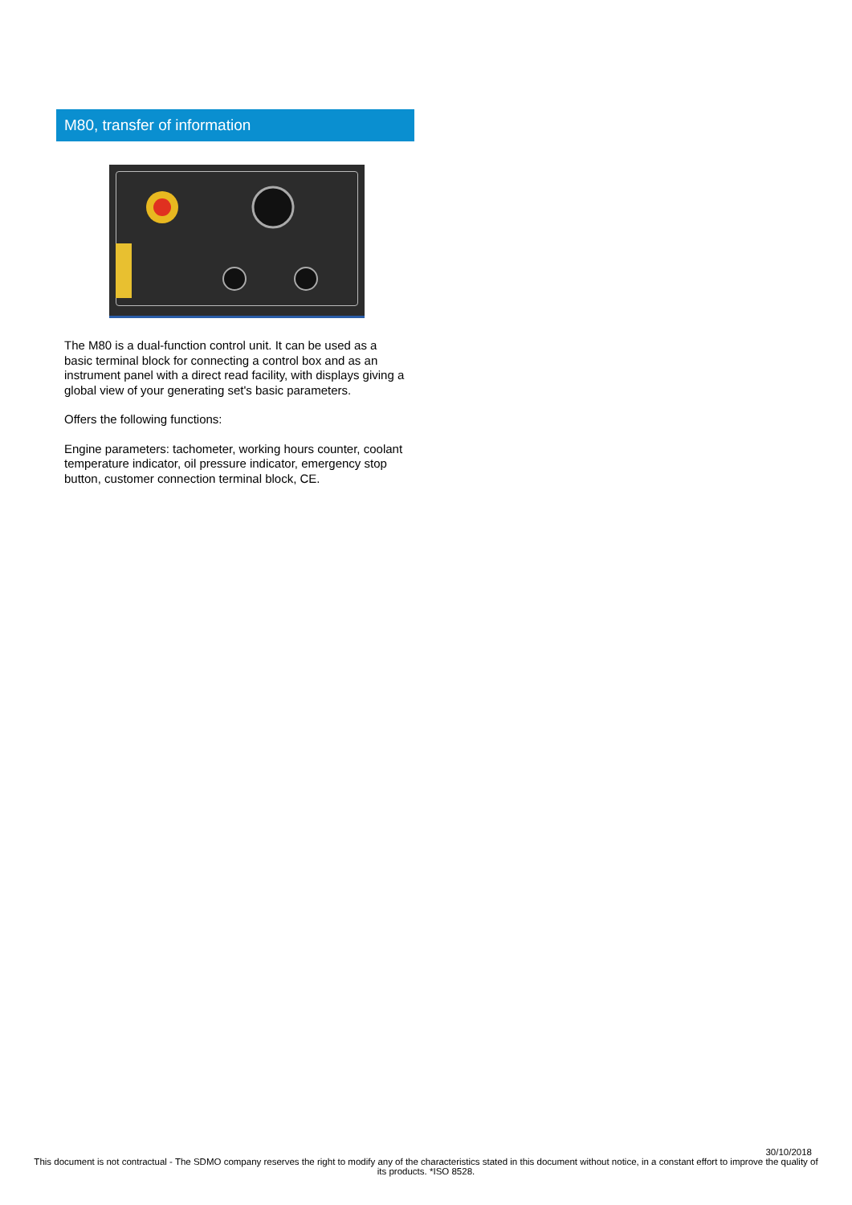M80, transfer of information
The M80 is a dual-function control unit. It can be used as a basic terminal block for connecting a control box and as an instrument panel with a direct read facility, with displays giving a global view of your generating set's basic parameters.
Offers the following functions:
Engine parameters: tachometer, working hours counter, coolant temperature indicator, oil pressure indicator, emergency stop button, customer connection terminal block, CE.
30/10/2018
This document is not contractual - The SDMO company reserves the right to modify any of the characteristics stated in this document without notice, in a constant effort to improve the quality of its products. *ISO 8528.